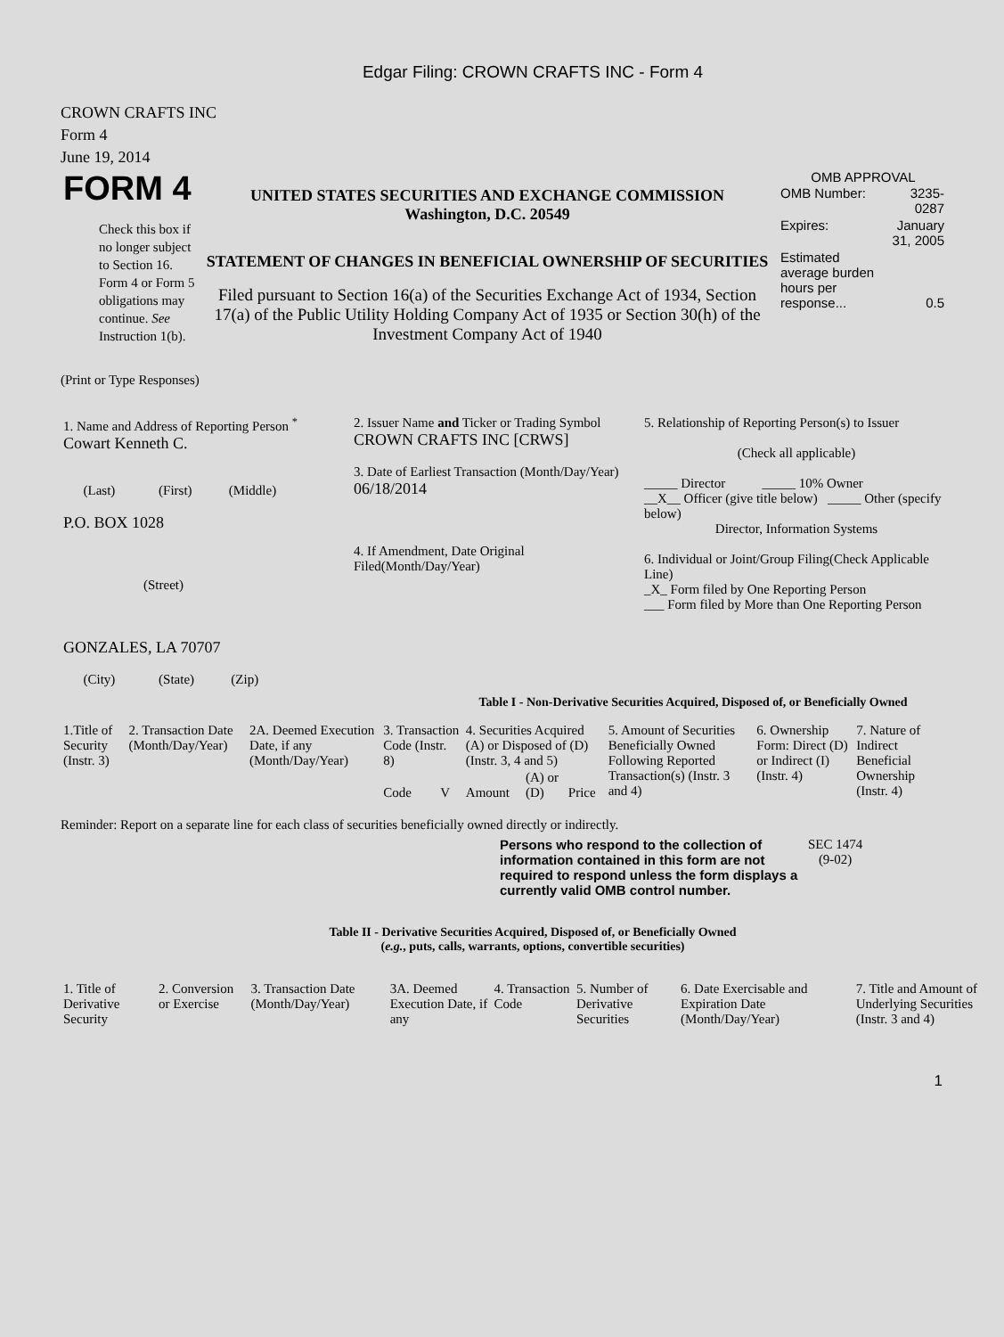Edgar Filing: CROWN CRAFTS INC - Form 4
CROWN CRAFTS INC
Form 4
June 19, 2014
| FORM 4 Check this box if no longer subject to Section 16. Form 4 or Form 5 obligations may continue. See Instruction 1(b). | UNITED STATES SECURITIES AND EXCHANGE COMMISSION Washington, D.C. 20549 STATEMENT OF CHANGES IN BENEFICIAL OWNERSHIP OF SECURITIES Filed pursuant to Section 16(a) of the Securities Exchange Act of 1934, Section 17(a) of the Public Utility Holding Company Act of 1935 or Section 30(h) of the Investment Company Act of 1940 | OMB APPROVAL / OMB Number: / 3235-0287 / / Expires: / January 31, 2005 / / Estimated average burden hours per response... / 0.5 / |
(Print or Type Responses)
| 1. Name and Address of Reporting Person <sup>*</sup> Cowart Kenneth C. (Last) (First) (Middle) P.O. BOX 1028 (Street) GONZALES, LA 70707 (City) (State) (Zip) | 2. Issuer Name and Ticker or Trading Symbol CROWN CRAFTS INC [CRWS] 3. Date of Earliest Transaction (Month/Day/Year) 06/18/2014 4. If Amendment, Date Original Filed(Month/Day/Year) | 5. Relationship of Reporting Person(s) to Issuer (Check all applicable) _____ Director _____ 10% Owner __X__ Officer (give title below) _____ Other (specify below) Director, Information Systems 6. Individual or Joint/Group Filing(Check Applicable Line) _X_ Form filed by One Reporting Person ___ Form filed by More than One Reporting Person |
Table I - Non-Derivative Securities Acquired, Disposed of, or Beneficially Owned
| 1.Title of Security (Instr. 3) | 2. Transaction Date (Month/Day/Year) | 2A. Deemed Execution Date, if any (Month/Day/Year) | 3. Transaction Code (Instr. 8) | | 4. Securities Acquired (A) or Disposed of (D) (Instr. 3, 4 and 5) | | | 5. Amount of Securities Beneficially Owned Following Reported Transaction(s) (Instr. 3 and 4) | 6. Ownership Form: Direct (D) or Indirect (I) (Instr. 4) | 7. Nature of Indirect Beneficial Ownership (Instr. 4) |
| --- | --- | --- | --- | --- | --- | --- | --- | --- | --- | --- |
| | | | Code | V | Amount | (A) or (D) | Price | | | |
Reminder: Report on a separate line for each class of securities beneficially owned directly or indirectly.
| Persons who respond to the collection of information contained in this form are not required to respond unless the form displays a currently valid OMB control number. | SEC 1474 (9-02) |
Table II - Derivative Securities Acquired, Disposed of, or Beneficially Owned
(e.g., puts, calls, warrants, options, convertible securities)
| 1. Title of Derivative Security | 2. Conversion or Exercise | 3. Transaction Date (Month/Day/Year) | 3A. Deemed Execution Date, if any | 4. Transaction Code | 5. Number of Derivative Securities | 6. Date Exercisable and Expiration Date (Month/Day/Year) | 7. Title and Amount of Underlying Securities (Instr. 3 and 4) |
1